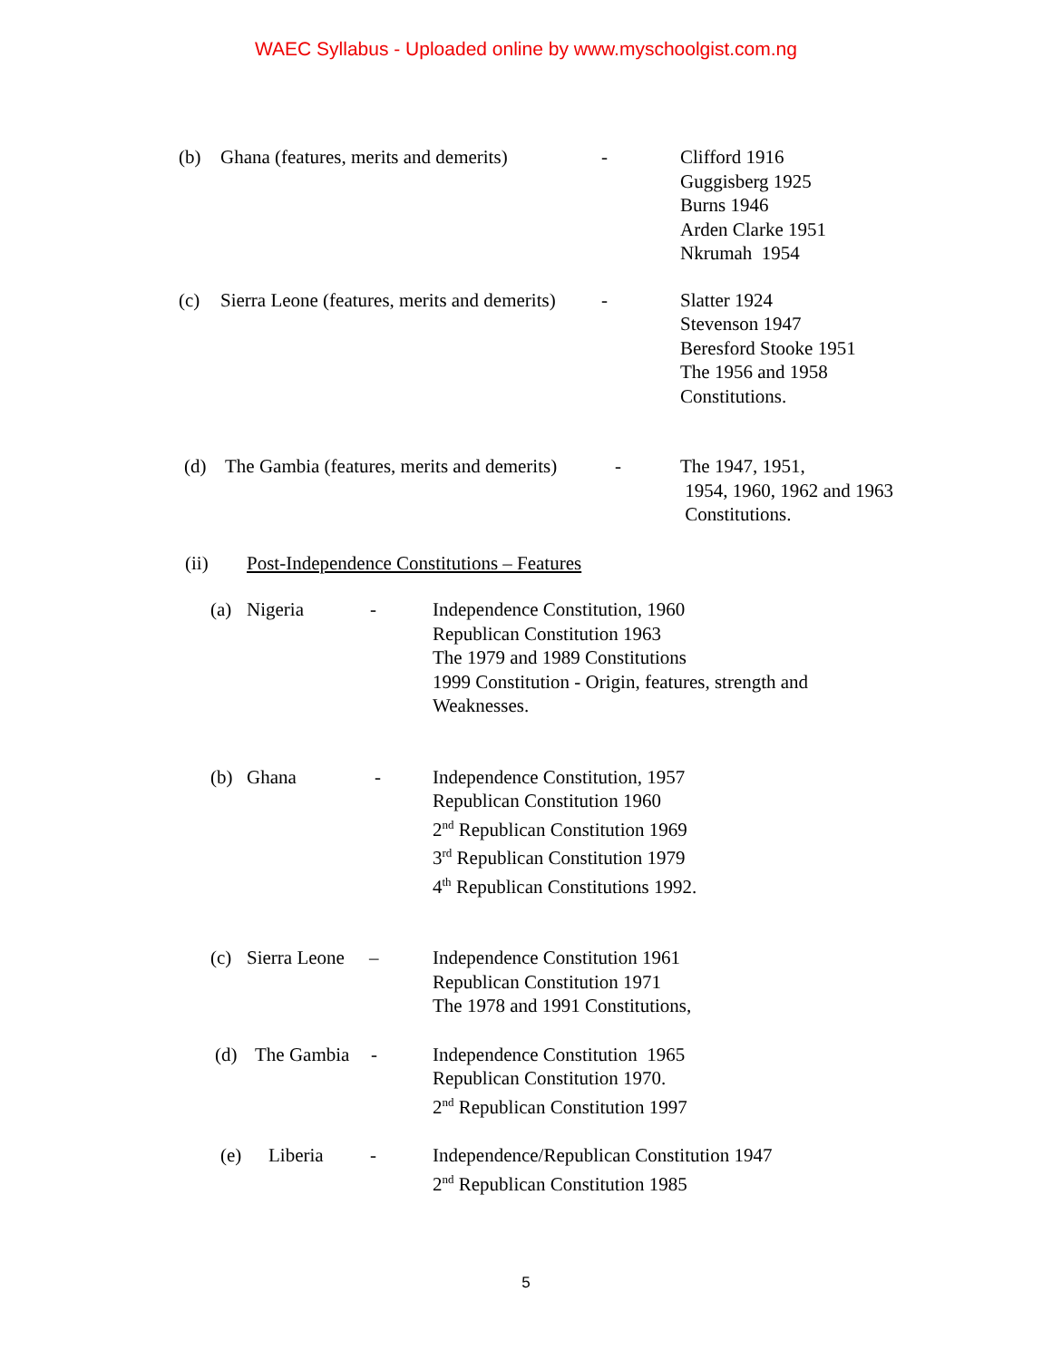WAEC Syllabus - Uploaded online by www.myschoolgist.com.ng
(b) Ghana (features, merits and demerits) - Clifford 1916
Guggisberg 1925
Burns 1946
Arden Clarke 1951
Nkrumah 1954
(c) Sierra Leone (features, merits and demerits) - Slatter 1924
Stevenson 1947
Beresford Stooke 1951
The 1956 and 1958
Constitutions.
(d) The Gambia (features, merits and demerits) - The 1947, 1951,
1954, 1960, 1962 and 1963
Constitutions.
(ii) Post-Independence Constitutions – Features
(a) Nigeria - Independence Constitution, 1960
Republican Constitution 1963
The 1979 and 1989 Constitutions
1999 Constitution - Origin, features, strength and
Weaknesses.
(b) Ghana - Independence Constitution, 1957
Republican Constitution 1960
2<sup>nd</sup> Republican Constitution 1969
3<sup>rd</sup> Republican Constitution 1979
4<sup>th</sup> Republican Constitutions 1992.
(c) Sierra Leone – Independence Constitution 1961
Republican Constitution 1971
The 1978 and 1991 Constitutions,
(d) The Gambia - Independence Constitution 1965
Republican Constitution 1970.
2<sup>nd</sup> Republican Constitution 1997
(e) Liberia - Independence/Republican Constitution 1947
2<sup>nd</sup> Republican Constitution 1985
5